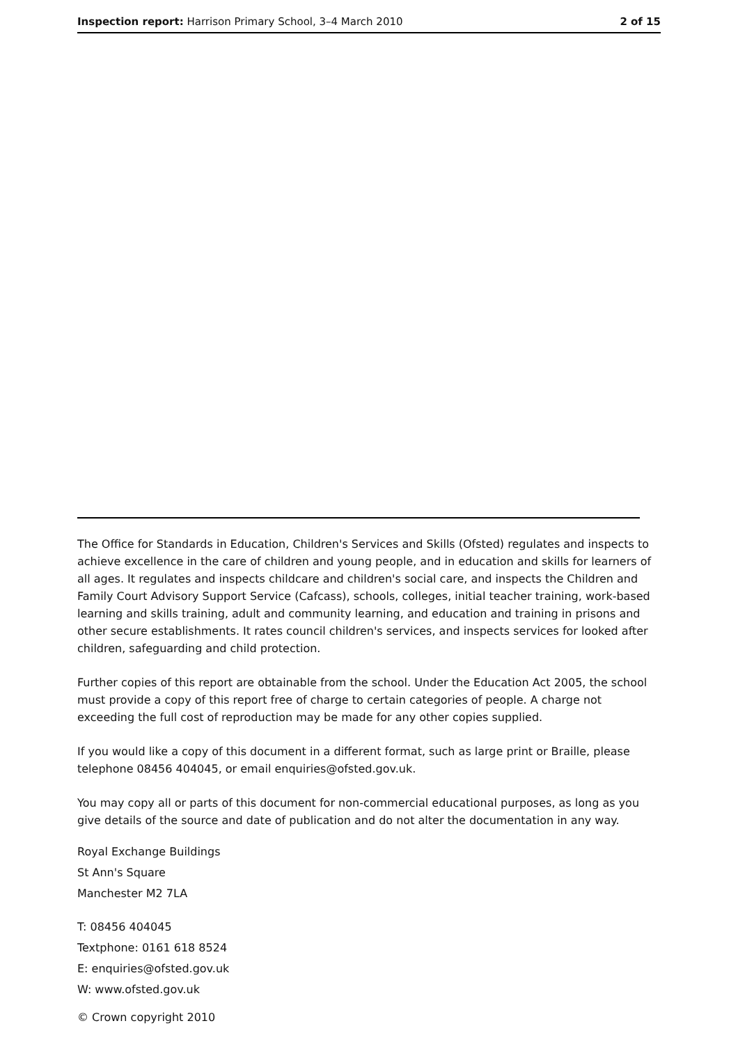Inspection report: Harrison Primary School, 3–4 March 2010 2 of 15
The Office for Standards in Education, Children's Services and Skills (Ofsted) regulates and inspects to achieve excellence in the care of children and young people, and in education and skills for learners of all ages. It regulates and inspects childcare and children's social care, and inspects the Children and Family Court Advisory Support Service (Cafcass), schools, colleges, initial teacher training, work-based learning and skills training, adult and community learning, and education and training in prisons and other secure establishments. It rates council children's services, and inspects services for looked after children, safeguarding and child protection.
Further copies of this report are obtainable from the school. Under the Education Act 2005, the school must provide a copy of this report free of charge to certain categories of people. A charge not exceeding the full cost of reproduction may be made for any other copies supplied.
If you would like a copy of this document in a different format, such as large print or Braille, please telephone 08456 404045, or email enquiries@ofsted.gov.uk.
You may copy all or parts of this document for non-commercial educational purposes, as long as you give details of the source and date of publication and do not alter the documentation in any way.
Royal Exchange Buildings
St Ann's Square
Manchester M2 7LA
T: 08456 404045
Textphone: 0161 618 8524
E: enquiries@ofsted.gov.uk
W: www.ofsted.gov.uk
© Crown copyright 2010